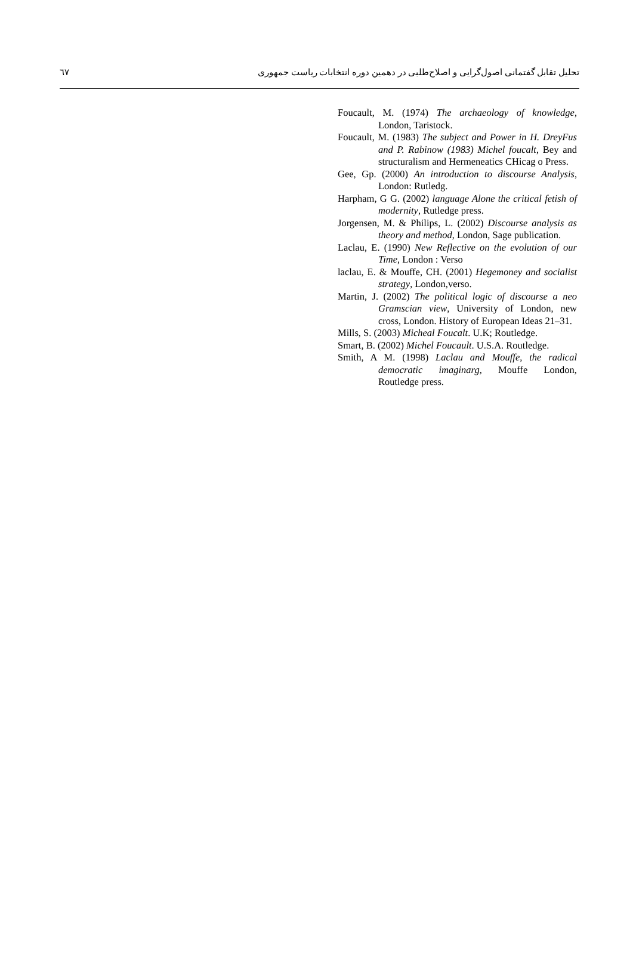٦٧ تحلیل تقابل گفتمانی اصول‌گرایی و اصلاح‌طلبی در دهمین دوره انتخابات ریاست جمهوری
Foucault, M. (1974) The archaeology of knowledge, London, Taristock.
Foucault, M. (1983) The subject and Power in H. DreyFus and P. Rabinow (1983) Michel foucalt, Bey and structuralism and Hermeneatics CHicag o Press.
Gee, Gp. (2000) An introduction to discourse Analysis, London: Rutledg.
Harpham, G G. (2002) language Alone the critical fetish of modernity, Rutledge press.
Jorgensen, M. & Philips, L. (2002) Discourse analysis as theory and method, London, Sage publication.
Laclau, E. (1990) New Reflective on the evolution of our Time, London : Verso
laclau, E. & Mouffe, CH. (2001) Hegemoney and socialist strategy, London,verso.
Martin, J. (2002) The political logic of discourse a neo Gramscian view, University of London, new cross, London. History of European Ideas 21–31.
Mills, S. (2003) Micheal Foucalt. U.K; Routledge.
Smart, B. (2002) Michel Foucault. U.S.A. Routledge.
Smith, A M. (1998) Laclau and Mouffe, the radical democratic imaginarg, Mouffe London, Routledge press.